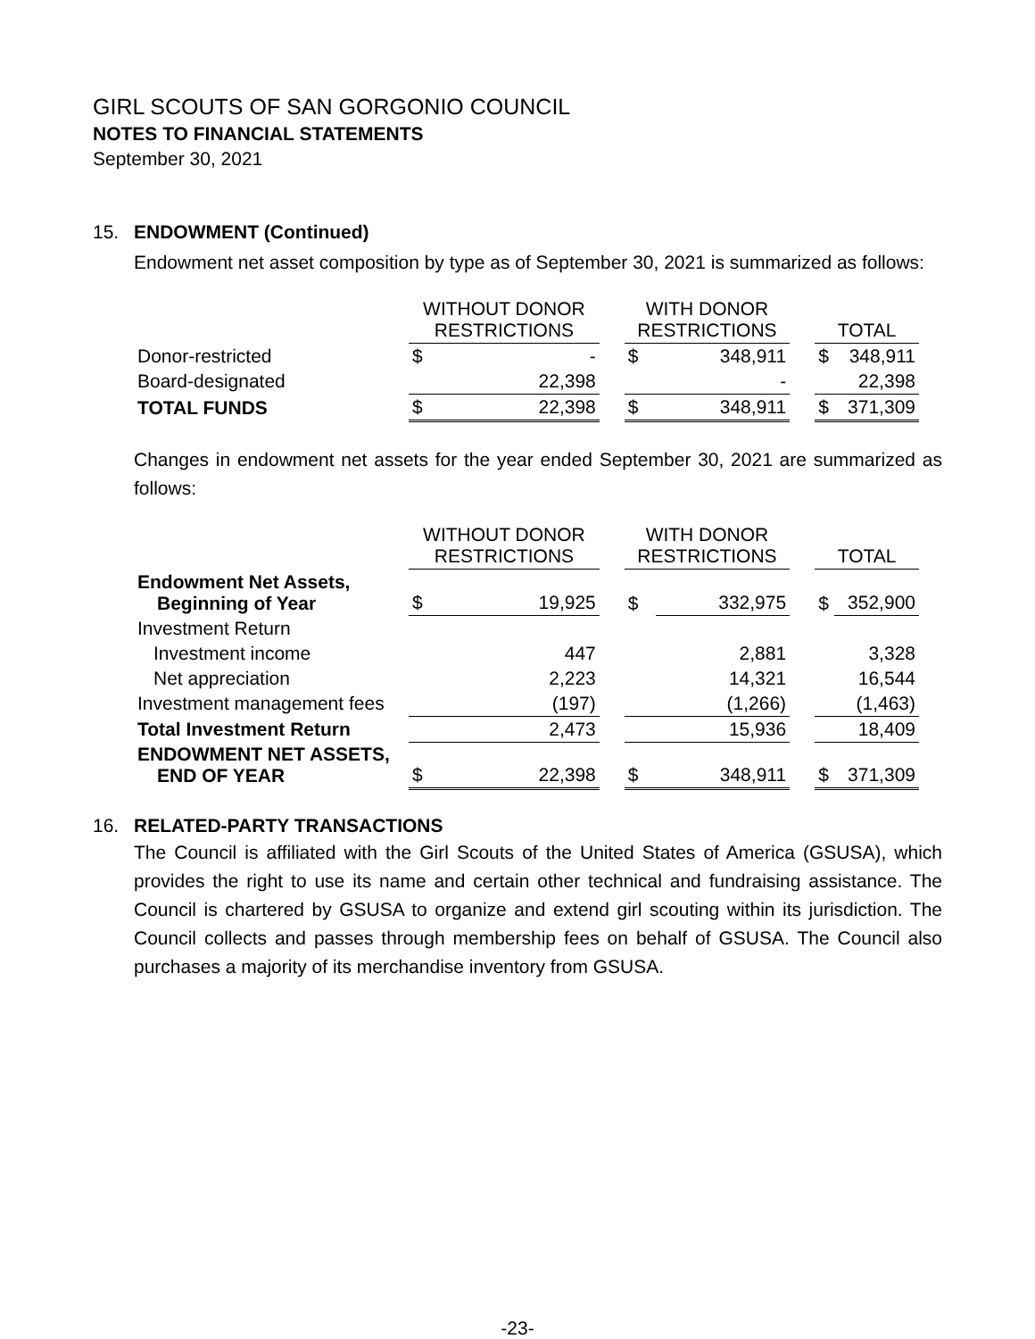GIRL SCOUTS OF SAN GORGONIO COUNCIL
NOTES TO FINANCIAL STATEMENTS
September 30, 2021
15. ENDOWMENT (Continued)
Endowment net asset composition by type as of September 30, 2021 is summarized as follows:
| | WITHOUT DONOR RESTRICTIONS | | | WITH DONOR RESTRICTIONS | | | TOTAL | |
| --- | --- | --- | --- | --- | --- | --- | --- | --- |
| Donor-restricted | $ | - | | $ | 348,911 | | $ | 348,911 |
| Board-designated | | 22,398 | | | - | | | 22,398 |
| TOTAL FUNDS | $ | 22,398 | | $ | 348,911 | | $ | 371,309 |
Changes in endowment net assets for the year ended September 30, 2021 are summarized as follows:
| | WITHOUT DONOR RESTRICTIONS | | | WITH DONOR RESTRICTIONS | | | TOTAL | |
| --- | --- | --- | --- | --- | --- | --- | --- | --- |
| Endowment Net Assets, Beginning of Year | $ | 19,925 | | $ | 332,975 | | $ | 352,900 |
| Investment Return | | | | | | | | |
| Investment income | | 447 | | | 2,881 | | | 3,328 |
| Net appreciation | | 2,223 | | | 14,321 | | | 16,544 |
| Investment management fees | | (197) | | | (1,266) | | | (1,463) |
| Total Investment Return | | 2,473 | | | 15,936 | | | 18,409 |
| ENDOWMENT NET ASSETS, END OF YEAR | $ | 22,398 | | $ | 348,911 | | $ | 371,309 |
16. RELATED-PARTY TRANSACTIONS
The Council is affiliated with the Girl Scouts of the United States of America (GSUSA), which provides the right to use its name and certain other technical and fundraising assistance. The Council is chartered by GSUSA to organize and extend girl scouting within its jurisdiction. The Council collects and passes through membership fees on behalf of GSUSA. The Council also purchases a majority of its merchandise inventory from GSUSA.
-23-